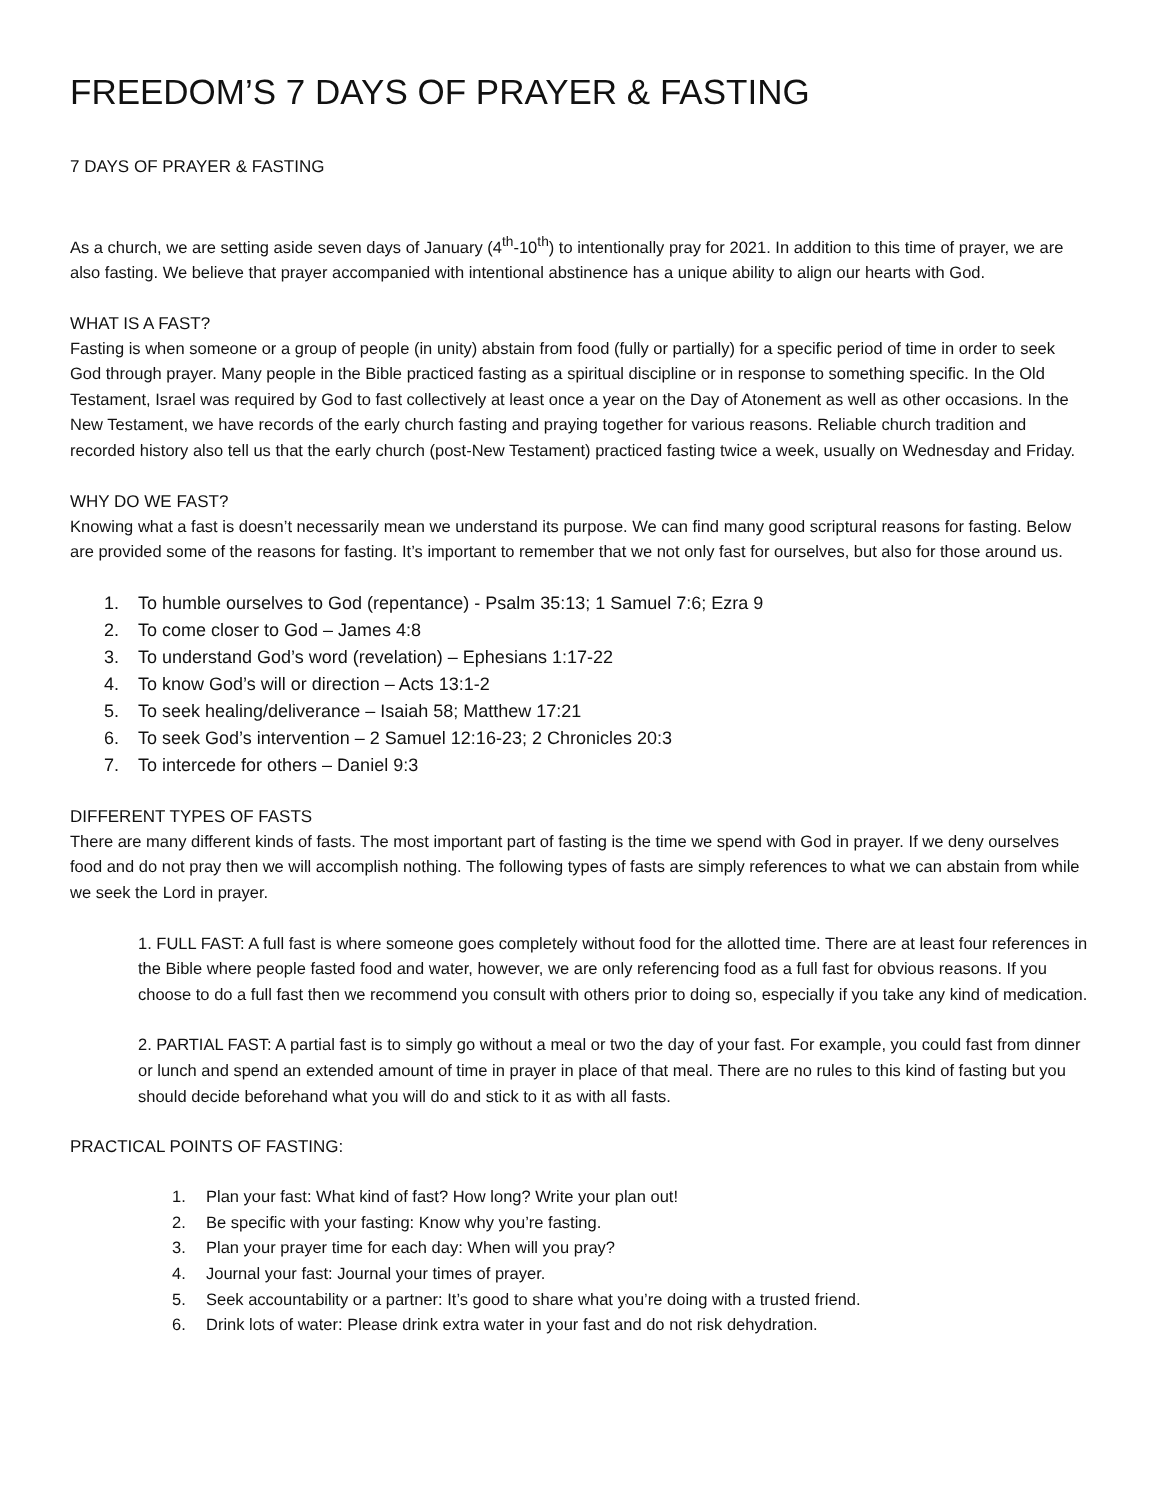FREEDOM’S 7 DAYS OF PRAYER & FASTING
7 DAYS OF PRAYER & FASTING
As a church, we are setting aside seven days of January (4<sup>th</sup>-10<sup>th</sup>) to intentionally pray for 2021. In addition to this time of prayer, we are also fasting. We believe that prayer accompanied with intentional abstinence has a unique ability to align our hearts with God.
WHAT IS A FAST?
Fasting is when someone or a group of people (in unity) abstain from food (fully or partially) for a specific period of time in order to seek God through prayer. Many people in the Bible practiced fasting as a spiritual discipline or in response to something specific. In the Old Testament, Israel was required by God to fast collectively at least once a year on the Day of Atonement as well as other occasions. In the New Testament, we have records of the early church fasting and praying together for various reasons. Reliable church tradition and recorded history also tell us that the early church (post-New Testament) practiced fasting twice a week, usually on Wednesday and Friday.
WHY DO WE FAST?
Knowing what a fast is doesn’t necessarily mean we understand its purpose. We can find many good scriptural reasons for fasting. Below are provided some of the reasons for fasting. It’s important to remember that we not only fast for ourselves, but also for those around us.
1. To humble ourselves to God (repentance) - Psalm 35:13; 1 Samuel 7:6; Ezra 9
2. To come closer to God – James 4:8
3. To understand God’s word (revelation) – Ephesians 1:17-22
4. To know God’s will or direction – Acts 13:1-2
5. To seek healing/deliverance – Isaiah 58; Matthew 17:21
6. To seek God’s intervention – 2 Samuel 12:16-23; 2 Chronicles 20:3
7. To intercede for others – Daniel 9:3
DIFFERENT TYPES OF FASTS
There are many different kinds of fasts. The most important part of fasting is the time we spend with God in prayer. If we deny ourselves food and do not pray then we will accomplish nothing. The following types of fasts are simply references to what we can abstain from while we seek the Lord in prayer.
1. FULL FAST: A full fast is where someone goes completely without food for the allotted time. There are at least four references in the Bible where people fasted food and water, however, we are only referencing food as a full fast for obvious reasons. If you choose to do a full fast then we recommend you consult with others prior to doing so, especially if you take any kind of medication.
2. PARTIAL FAST: A partial fast is to simply go without a meal or two the day of your fast. For example, you could fast from dinner or lunch and spend an extended amount of time in prayer in place of that meal. There are no rules to this kind of fasting but you should decide beforehand what you will do and stick to it as with all fasts.
PRACTICAL POINTS OF FASTING:
1. Plan your fast: What kind of fast? How long? Write your plan out!
2. Be specific with your fasting: Know why you’re fasting.
3. Plan your prayer time for each day: When will you pray?
4. Journal your fast: Journal your times of prayer.
5. Seek accountability or a partner: It’s good to share what you’re doing with a trusted friend.
6. Drink lots of water: Please drink extra water in your fast and do not risk dehydration.